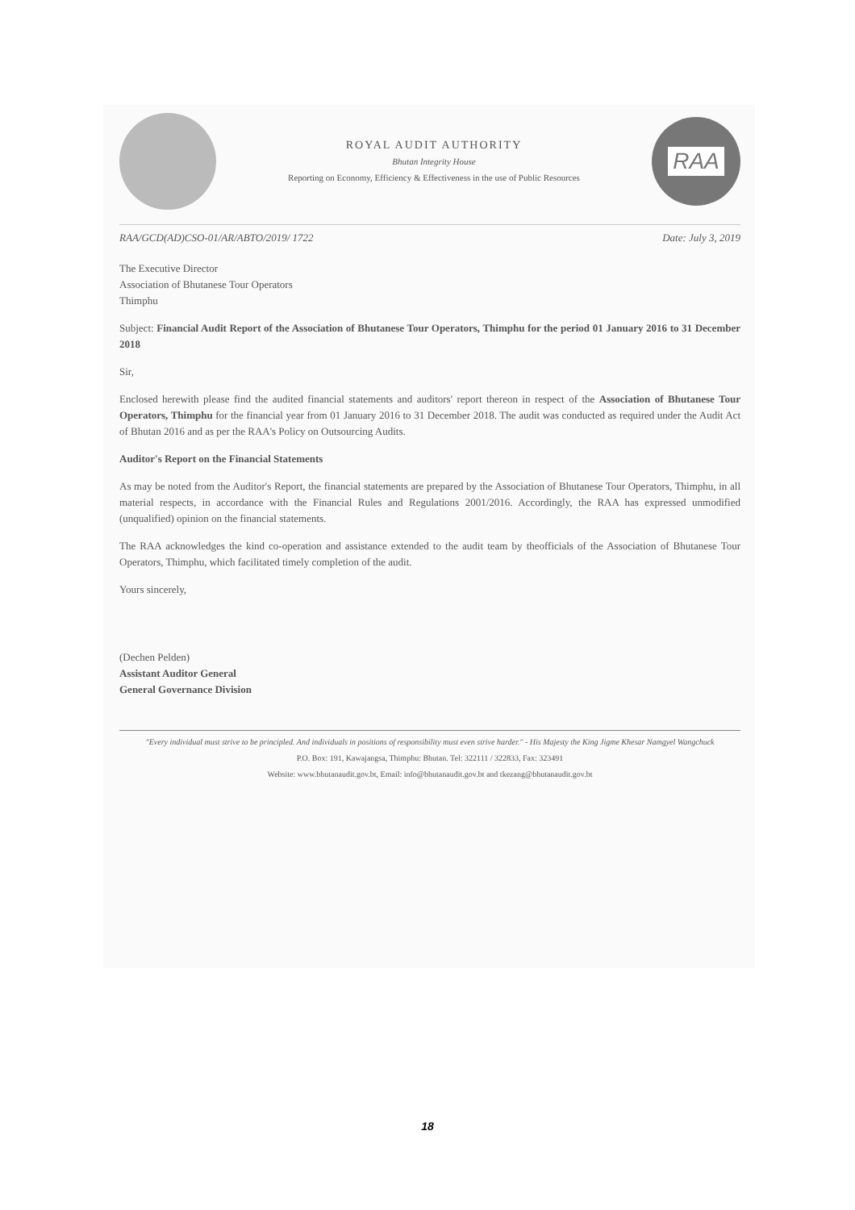ROYAL AUDIT AUTHORITY
Bhutan Integrity House
Reporting on Economy, Efficiency & Effectiveness in the use of Public Resources
RAA
RAA/GCD(AD)CSO-01/AR/ABTO/2019/ 1722 Date: July 3, 2019
The Executive Director
Association of Bhutanese Tour Operators
Thimphu
Subject: Financial Audit Report of the Association of Bhutanese Tour Operators, Thimphu for the period 01 January 2016 to 31 December 2018
Sir,
Enclosed herewith please find the audited financial statements and auditors' report thereon in respect of the Association of Bhutanese Tour Operators, Thimphu for the financial year from 01 January 2016 to 31 December 2018. The audit was conducted as required under the Audit Act of Bhutan 2016 and as per the RAA's Policy on Outsourcing Audits.
Auditor's Report on the Financial Statements
As may be noted from the Auditor's Report, the financial statements are prepared by the Association of Bhutanese Tour Operators, Thimphu, in all material respects, in accordance with the Financial Rules and Regulations 2001/2016. Accordingly, the RAA has expressed unmodified (unqualified) opinion on the financial statements.
The RAA acknowledges the kind co-operation and assistance extended to the audit team by theofficials of the Association of Bhutanese Tour Operators, Thimphu, which facilitated timely completion of the audit.
Yours sincerely,
(Dechen Pelden)
Assistant Auditor General
General Governance Division
"Every individual must strive to be principled. And individuals in positions of responsibility must even strive harder." - His Majesty the King Jigme Khesar Namgyel Wangchuck
P.O. Box: 191, Kawajangsa, Thimphu: Bhutan. Tel: 322111 / 322833, Fax: 323491
Website: www.bhutanaudit.gov.bt, Email: info@bhutanaudit.gov.bt and tkezang@bhutanaudit.gov.bt
18